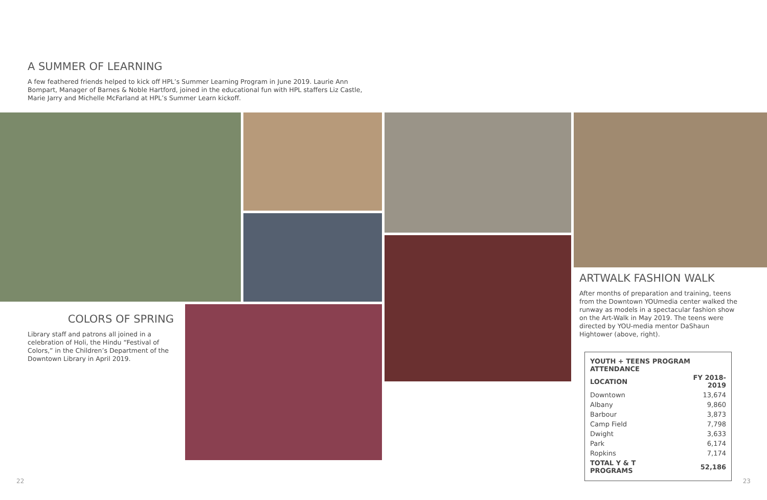A SUMMER OF LEARNING
A few feathered friends helped to kick off HPL’s Summer Learning Program in June 2019. Laurie Ann Bompart, Manager of Barnes & Noble Hartford, joined in the educational fun with HPL staffers Liz Castle, Marie Jarry and Michelle McFarland at HPL’s Summer Learn kickoff.
COLORS OF SPRING
Library staff and patrons all joined in a celebration of Holi, the Hindu “Festival of Colors,” in the Children’s Department of the Downtown Library in April 2019.
ARTWALK FASHION WALK
After months of preparation and training, teens from the Downtown YOUmedia center walked the runway as models in a spectacular fashion show on the Art-Walk in May 2019. The teens were directed by YOU-media mentor DaShaun Hightower (above, right).
YOUTH + TEENS PROGRAM ATTENDANCE
| LOCATION | FY 2018-2019 |
| --- | --- |
| Downtown | 13,674 |
| Albany | 9,860 |
| Barbour | 3,873 |
| Camp Field | 7,798 |
| Dwight | 3,633 |
| Park | 6,174 |
| Ropkins | 7,174 |
| TOTAL Y & T PROGRAMS | 52,186 |
22 23